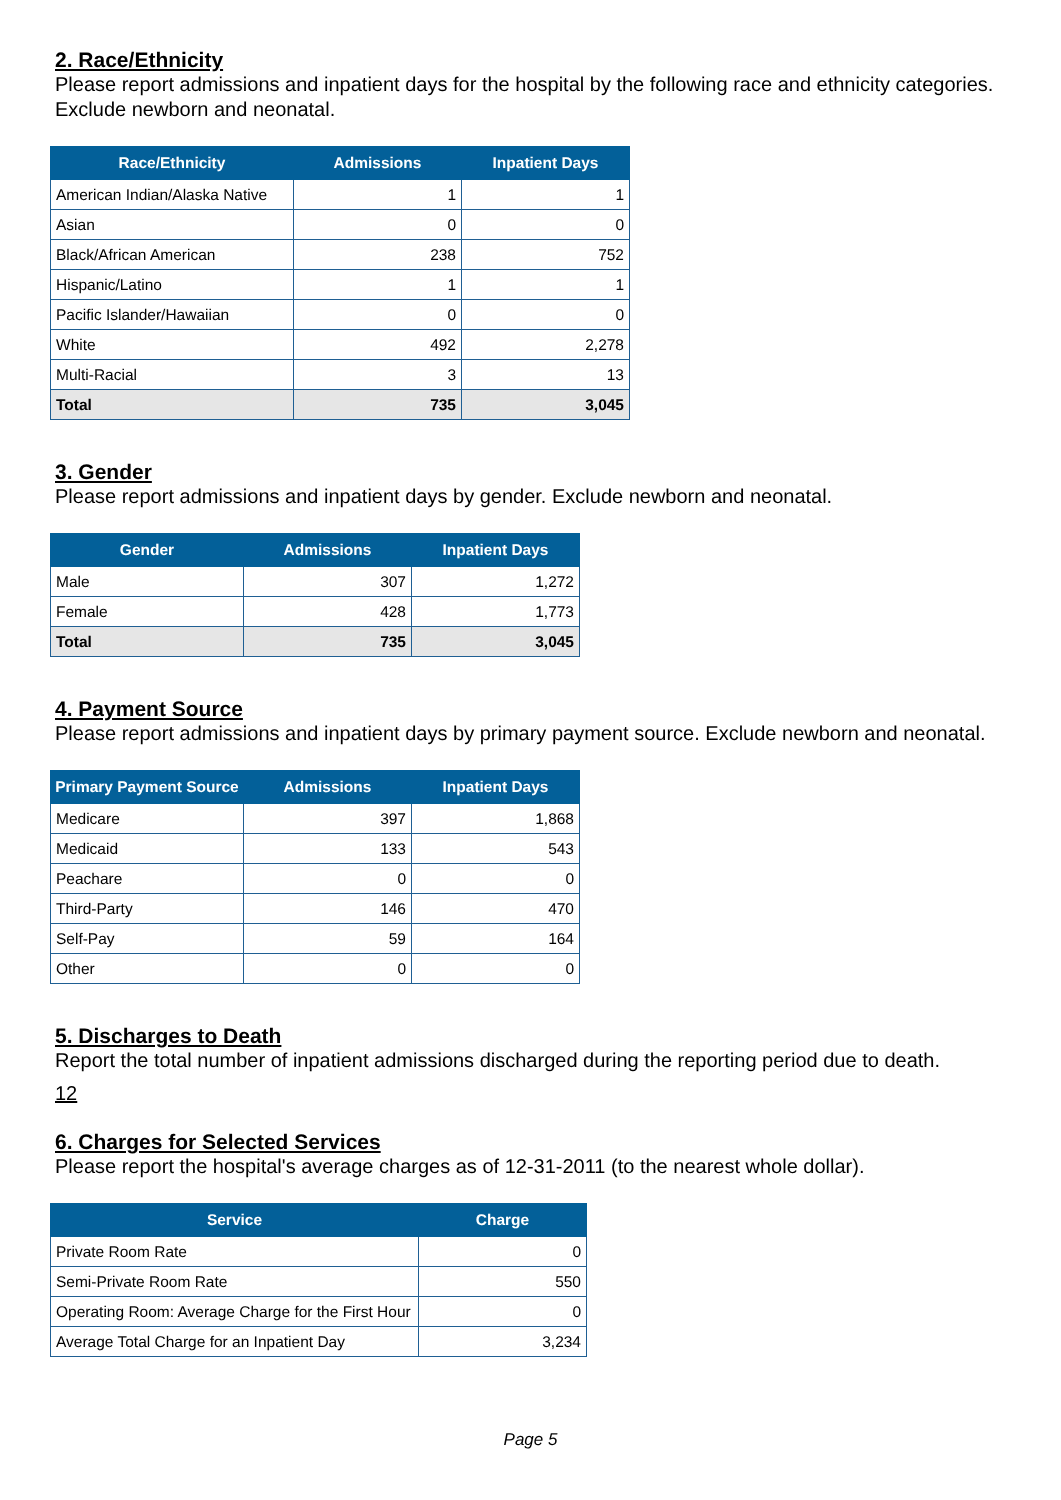2. Race/Ethnicity
Please report admissions and inpatient days for the hospital by the following race and ethnicity categories. Exclude newborn and neonatal.
| Race/Ethnicity | Admissions | Inpatient Days |
| --- | --- | --- |
| American Indian/Alaska Native | 1 | 1 |
| Asian | 0 | 0 |
| Black/African American | 238 | 752 |
| Hispanic/Latino | 1 | 1 |
| Pacific Islander/Hawaiian | 0 | 0 |
| White | 492 | 2,278 |
| Multi-Racial | 3 | 13 |
| Total | 735 | 3,045 |
3. Gender
Please report admissions and inpatient days by gender. Exclude newborn and neonatal.
| Gender | Admissions | Inpatient Days |
| --- | --- | --- |
| Male | 307 | 1,272 |
| Female | 428 | 1,773 |
| Total | 735 | 3,045 |
4. Payment Source
Please report admissions and inpatient days by primary payment source. Exclude newborn and neonatal.
| Primary Payment Source | Admissions | Inpatient Days |
| --- | --- | --- |
| Medicare | 397 | 1,868 |
| Medicaid | 133 | 543 |
| Peachare | 0 | 0 |
| Third-Party | 146 | 470 |
| Self-Pay | 59 | 164 |
| Other | 0 | 0 |
5. Discharges to Death
Report the total number of inpatient admissions discharged during the reporting period due to death.
12
6. Charges for Selected Services
Please report the hospital's average charges as of 12-31-2011 (to the nearest whole dollar).
| Service | Charge |
| --- | --- |
| Private Room Rate | 0 |
| Semi-Private Room Rate | 550 |
| Operating Room: Average Charge for the First Hour | 0 |
| Average Total Charge for an Inpatient Day | 3,234 |
Page 5